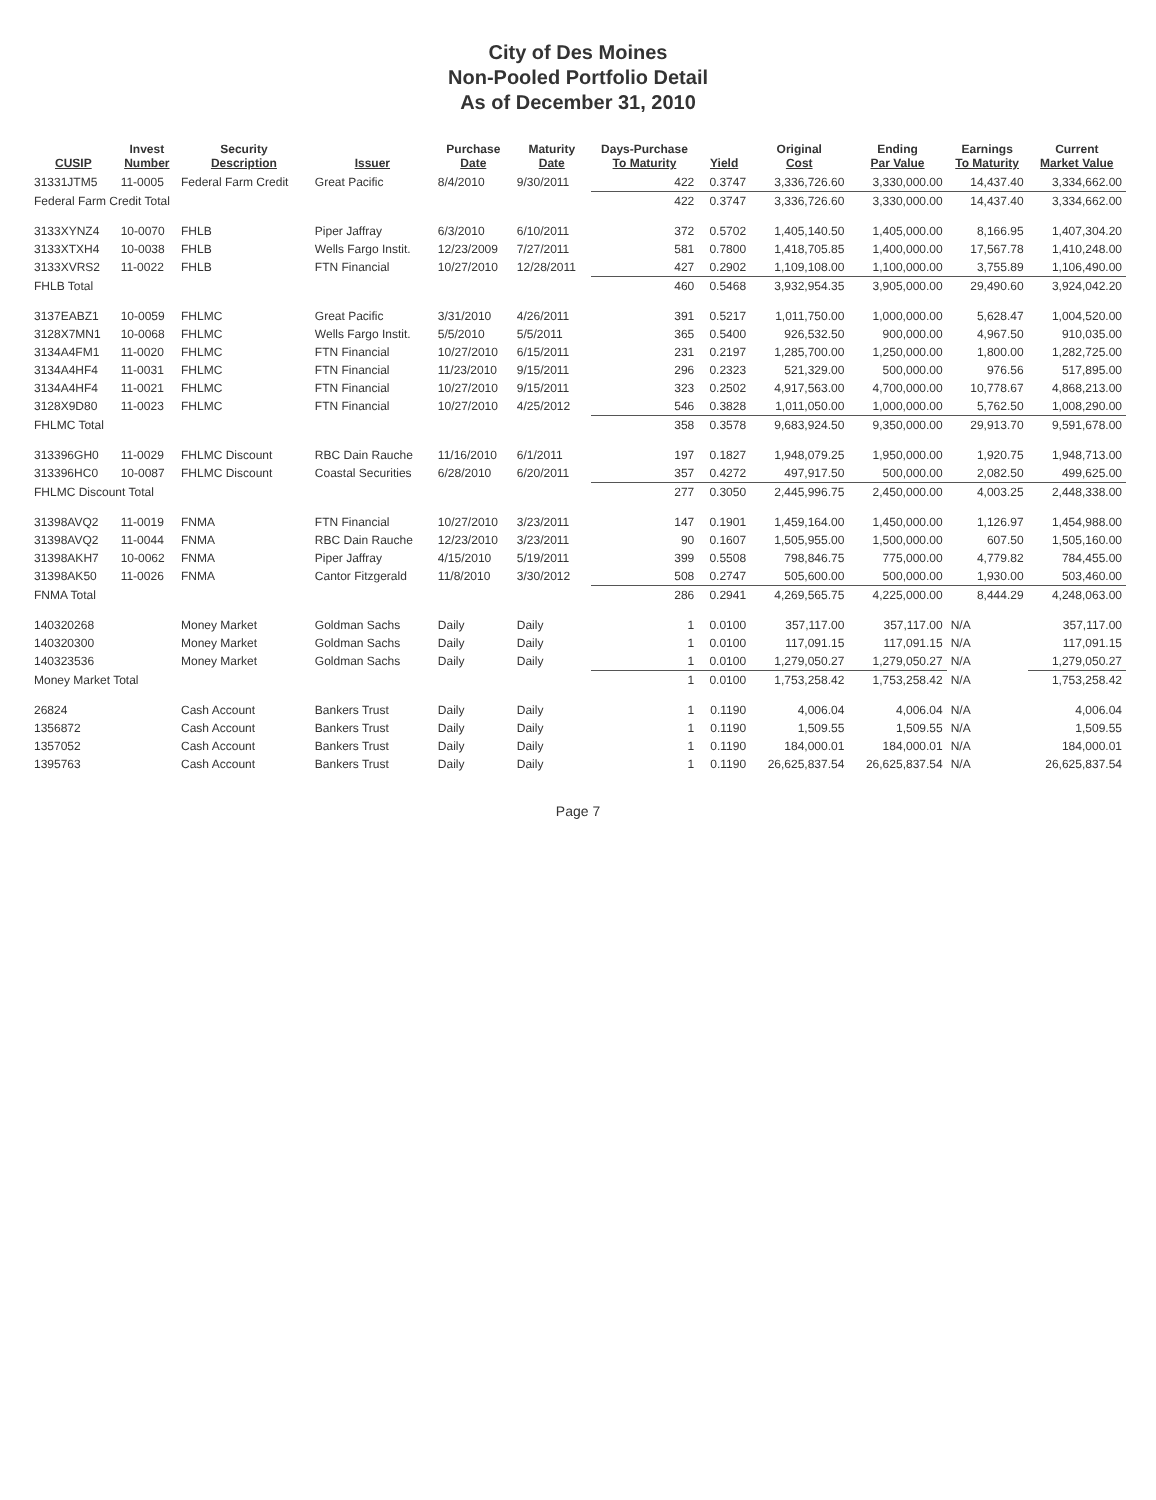City of Des Moines
Non-Pooled Portfolio Detail
As of December 31, 2010
| CUSIP | Invest Number | Security Description | Issuer | Purchase Date | Maturity Date | Days-Purchase To Maturity | Yield | Original Cost | Ending Par Value | Earnings To Maturity | Current Market Value |
| --- | --- | --- | --- | --- | --- | --- | --- | --- | --- | --- | --- |
| 31331JTM5 | 11-0005 | Federal Farm Credit | Great Pacific | 8/4/2010 | 9/30/2011 | 422 | 0.3747 | 3,336,726.60 | 3,330,000.00 | 14,437.40 | 3,334,662.00 |
| Federal Farm Credit Total | | | | | | 422 | 0.3747 | 3,336,726.60 | 3,330,000.00 | 14,437.40 | 3,334,662.00 |
| 3133XYNZ4 | 10-0070 | FHLB | Piper Jaffray | 6/3/2010 | 6/10/2011 | 372 | 0.5702 | 1,405,140.50 | 1,405,000.00 | 8,166.95 | 1,407,304.20 |
| 3133XTXH4 | 10-0038 | FHLB | Wells Fargo Instit. | 12/23/2009 | 7/27/2011 | 581 | 0.7800 | 1,418,705.85 | 1,400,000.00 | 17,567.78 | 1,410,248.00 |
| 3133XVRS2 | 11-0022 | FHLB | FTN Financial | 10/27/2010 | 12/28/2011 | 427 | 0.2902 | 1,109,108.00 | 1,100,000.00 | 3,755.89 | 1,106,490.00 |
| FHLB Total | | | | | | 460 | 0.5468 | 3,932,954.35 | 3,905,000.00 | 29,490.60 | 3,924,042.20 |
| 3137EABZ1 | 10-0059 | FHLMC | Great Pacific | 3/31/2010 | 4/26/2011 | 391 | 0.5217 | 1,011,750.00 | 1,000,000.00 | 5,628.47 | 1,004,520.00 |
| 3128X7MN1 | 10-0068 | FHLMC | Wells Fargo Instit. | 5/5/2010 | 5/5/2011 | 365 | 0.5400 | 926,532.50 | 900,000.00 | 4,967.50 | 910,035.00 |
| 3134A4FM1 | 11-0020 | FHLMC | FTN Financial | 10/27/2010 | 6/15/2011 | 231 | 0.2197 | 1,285,700.00 | 1,250,000.00 | 1,800.00 | 1,282,725.00 |
| 3134A4HF4 | 11-0031 | FHLMC | FTN Financial | 11/23/2010 | 9/15/2011 | 296 | 0.2323 | 521,329.00 | 500,000.00 | 976.56 | 517,895.00 |
| 3134A4HF4 | 11-0021 | FHLMC | FTN Financial | 10/27/2010 | 9/15/2011 | 323 | 0.2502 | 4,917,563.00 | 4,700,000.00 | 10,778.67 | 4,868,213.00 |
| 3128X9D80 | 11-0023 | FHLMC | FTN Financial | 10/27/2010 | 4/25/2012 | 546 | 0.3828 | 1,011,050.00 | 1,000,000.00 | 5,762.50 | 1,008,290.00 |
| FHLMC Total | | | | | | 358 | 0.3578 | 9,683,924.50 | 9,350,000.00 | 29,913.70 | 9,591,678.00 |
| 313396GH0 | 11-0029 | FHLMC Discount | RBC Dain Rauche | 11/16/2010 | 6/1/2011 | 197 | 0.1827 | 1,948,079.25 | 1,950,000.00 | 1,920.75 | 1,948,713.00 |
| 313396HC0 | 10-0087 | FHLMC Discount | Coastal Securities | 6/28/2010 | 6/20/2011 | 357 | 0.4272 | 497,917.50 | 500,000.00 | 2,082.50 | 499,625.00 |
| FHLMC Discount Total | | | | | | 277 | 0.3050 | 2,445,996.75 | 2,450,000.00 | 4,003.25 | 2,448,338.00 |
| 31398AVQ2 | 11-0019 | FNMA | FTN Financial | 10/27/2010 | 3/23/2011 | 147 | 0.1901 | 1,459,164.00 | 1,450,000.00 | 1,126.97 | 1,454,988.00 |
| 31398AVQ2 | 11-0044 | FNMA | RBC Dain Rauche | 12/23/2010 | 3/23/2011 | 90 | 0.1607 | 1,505,955.00 | 1,500,000.00 | 607.50 | 1,505,160.00 |
| 31398AKH7 | 10-0062 | FNMA | Piper Jaffray | 4/15/2010 | 5/19/2011 | 399 | 0.5508 | 798,846.75 | 775,000.00 | 4,779.82 | 784,455.00 |
| 31398AK50 | 11-0026 | FNMA | Cantor Fitzgerald | 11/8/2010 | 3/30/2012 | 508 | 0.2747 | 505,600.00 | 500,000.00 | 1,930.00 | 503,460.00 |
| FNMA Total | | | | | | 286 | 0.2941 | 4,269,565.75 | 4,225,000.00 | 8,444.29 | 4,248,063.00 |
| 140320268 | | Money Market | Goldman Sachs | Daily | Daily | 1 | 0.0100 | 357,117.00 | 357,117.00 | N/A | 357,117.00 |
| 140320300 | | Money Market | Goldman Sachs | Daily | Daily | 1 | 0.0100 | 117,091.15 | 117,091.15 | N/A | 117,091.15 |
| 140323536 | | Money Market | Goldman Sachs | Daily | Daily | 1 | 0.0100 | 1,279,050.27 | 1,279,050.27 | N/A | 1,279,050.27 |
| Money Market Total | | | | | | 1 | 0.0100 | 1,753,258.42 | 1,753,258.42 | N/A | 1,753,258.42 |
| 26824 | | Cash Account | Bankers Trust | Daily | Daily | 1 | 0.1190 | 4,006.04 | 4,006.04 | N/A | 4,006.04 |
| 1356872 | | Cash Account | Bankers Trust | Daily | Daily | 1 | 0.1190 | 1,509.55 | 1,509.55 | N/A | 1,509.55 |
| 1357052 | | Cash Account | Bankers Trust | Daily | Daily | 1 | 0.1190 | 184,000.01 | 184,000.01 | N/A | 184,000.01 |
| 1395763 | | Cash Account | Bankers Trust | Daily | Daily | 1 | 0.1190 | 26,625,837.54 | 26,625,837.54 | N/A | 26,625,837.54 |
Page 7